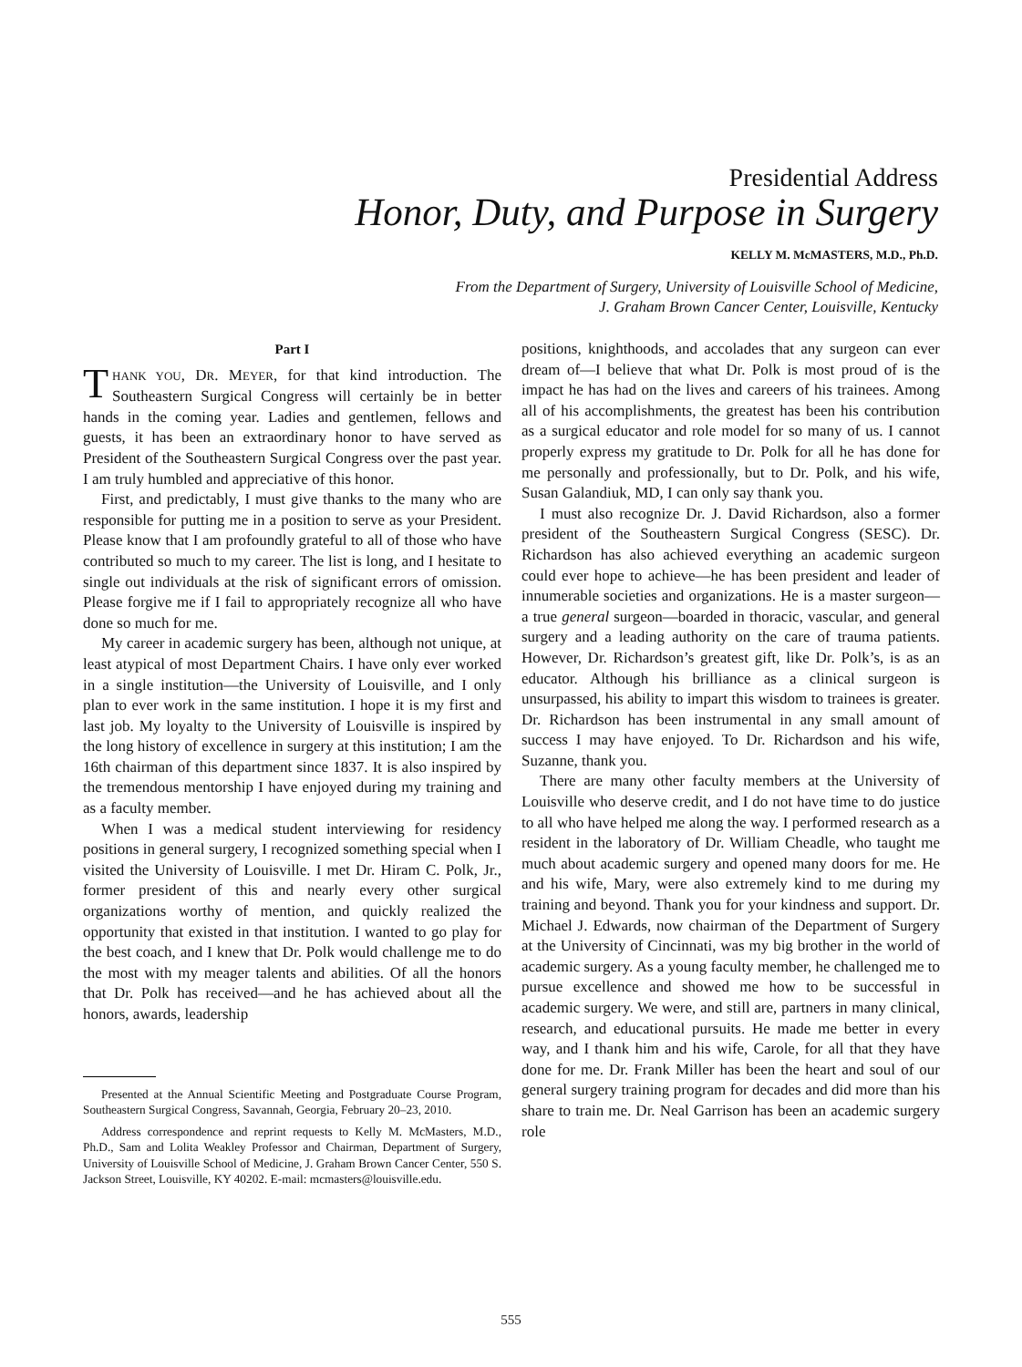Presidential Address
Honor, Duty, and Purpose in Surgery
KELLY M. McMASTERS, M.D., Ph.D.
From the Department of Surgery, University of Louisville School of Medicine,
J. Graham Brown Cancer Center, Louisville, Kentucky
Part I
THANK YOU, DR. MEYER, for that kind introduction. The Southeastern Surgical Congress will certainly be in better hands in the coming year. Ladies and gentlemen, fellows and guests, it has been an extraordinary honor to have served as President of the Southeastern Surgical Congress over the past year. I am truly humbled and appreciative of this honor.
First, and predictably, I must give thanks to the many who are responsible for putting me in a position to serve as your President. Please know that I am profoundly grateful to all of those who have contributed so much to my career. The list is long, and I hesitate to single out individuals at the risk of significant errors of omission. Please forgive me if I fail to appropriately recognize all who have done so much for me.
My career in academic surgery has been, although not unique, at least atypical of most Department Chairs. I have only ever worked in a single institution—the University of Louisville, and I only plan to ever work in the same institution. I hope it is my first and last job. My loyalty to the University of Louisville is inspired by the long history of excellence in surgery at this institution; I am the 16th chairman of this department since 1837. It is also inspired by the tremendous mentorship I have enjoyed during my training and as a faculty member.
When I was a medical student interviewing for residency positions in general surgery, I recognized something special when I visited the University of Louisville. I met Dr. Hiram C. Polk, Jr., former president of this and nearly every other surgical organizations worthy of mention, and quickly realized the opportunity that existed in that institution. I wanted to go play for the best coach, and I knew that Dr. Polk would challenge me to do the most with my meager talents and abilities. Of all the honors that Dr. Polk has received—and he has achieved about all the honors, awards, leadership
Presented at the Annual Scientific Meeting and Postgraduate Course Program, Southeastern Surgical Congress, Savannah, Georgia, February 20–23, 2010.
Address correspondence and reprint requests to Kelly M. McMasters, M.D., Ph.D., Sam and Lolita Weakley Professor and Chairman, Department of Surgery, University of Louisville School of Medicine, J. Graham Brown Cancer Center, 550 S. Jackson Street, Louisville, KY 40202. E-mail: mcmasters@louisville.edu.
positions, knighthoods, and accolades that any surgeon can ever dream of—I believe that what Dr. Polk is most proud of is the impact he has had on the lives and careers of his trainees. Among all of his accomplishments, the greatest has been his contribution as a surgical educator and role model for so many of us. I cannot properly express my gratitude to Dr. Polk for all he has done for me personally and professionally, but to Dr. Polk, and his wife, Susan Galandiuk, MD, I can only say thank you.
I must also recognize Dr. J. David Richardson, also a former president of the Southeastern Surgical Congress (SESC). Dr. Richardson has also achieved everything an academic surgeon could ever hope to achieve—he has been president and leader of innumerable societies and organizations. He is a master surgeon—a true general surgeon—boarded in thoracic, vascular, and general surgery and a leading authority on the care of trauma patients. However, Dr. Richardson’s greatest gift, like Dr. Polk’s, is as an educator. Although his brilliance as a clinical surgeon is unsurpassed, his ability to impart this wisdom to trainees is greater. Dr. Richardson has been instrumental in any small amount of success I may have enjoyed. To Dr. Richardson and his wife, Suzanne, thank you.
There are many other faculty members at the University of Louisville who deserve credit, and I do not have time to do justice to all who have helped me along the way. I performed research as a resident in the laboratory of Dr. William Cheadle, who taught me much about academic surgery and opened many doors for me. He and his wife, Mary, were also extremely kind to me during my training and beyond. Thank you for your kindness and support. Dr. Michael J. Edwards, now chairman of the Department of Surgery at the University of Cincinnati, was my big brother in the world of academic surgery. As a young faculty member, he challenged me to pursue excellence and showed me how to be successful in academic surgery. We were, and still are, partners in many clinical, research, and educational pursuits. He made me better in every way, and I thank him and his wife, Carole, for all that they have done for me. Dr. Frank Miller has been the heart and soul of our general surgery training program for decades and did more than his share to train me. Dr. Neal Garrison has been an academic surgery role
555